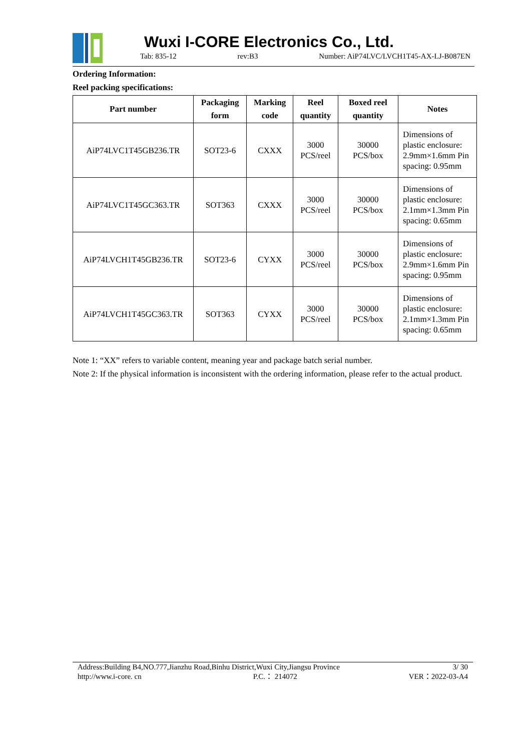Wuxi I-CORE Electronics Co., Ltd.
Tab: 835-12 rev:B3 Number: AiP74LVC/LVCH1T45-AX-LJ-B087EN
Ordering Information:
Reel packing specifications:
| Part number | Packaging form | Marking code | Reel quantity | Boxed reel quantity | Notes |
| --- | --- | --- | --- | --- | --- |
| AiP74LVC1T45GB236.TR | SOT23-6 | CXXX | 3000 PCS/reel | 30000 PCS/box | Dimensions of plastic enclosure: 2.9mm×1.6mm Pin spacing: 0.95mm |
| AiP74LVC1T45GC363.TR | SOT363 | CXXX | 3000 PCS/reel | 30000 PCS/box | Dimensions of plastic enclosure: 2.1mm×1.3mm Pin spacing: 0.65mm |
| AiP74LVCH1T45GB236.TR | SOT23-6 | CYXX | 3000 PCS/reel | 30000 PCS/box | Dimensions of plastic enclosure: 2.9mm×1.6mm Pin spacing: 0.95mm |
| AiP74LVCH1T45GC363.TR | SOT363 | CYXX | 3000 PCS/reel | 30000 PCS/box | Dimensions of plastic enclosure: 2.1mm×1.3mm Pin spacing: 0.65mm |
Note 1: “XX” refers to variable content, meaning year and package batch serial number.
Note 2: If the physical information is inconsistent with the ordering information, please refer to the actual product.
Address:Building B4,NO.777,Jianzhu Road,Binhu District,Wuxi City,Jiangsu Province 3/ 30
http://www.i-core. cn P.C.： 214072 VER：2022-03-A4